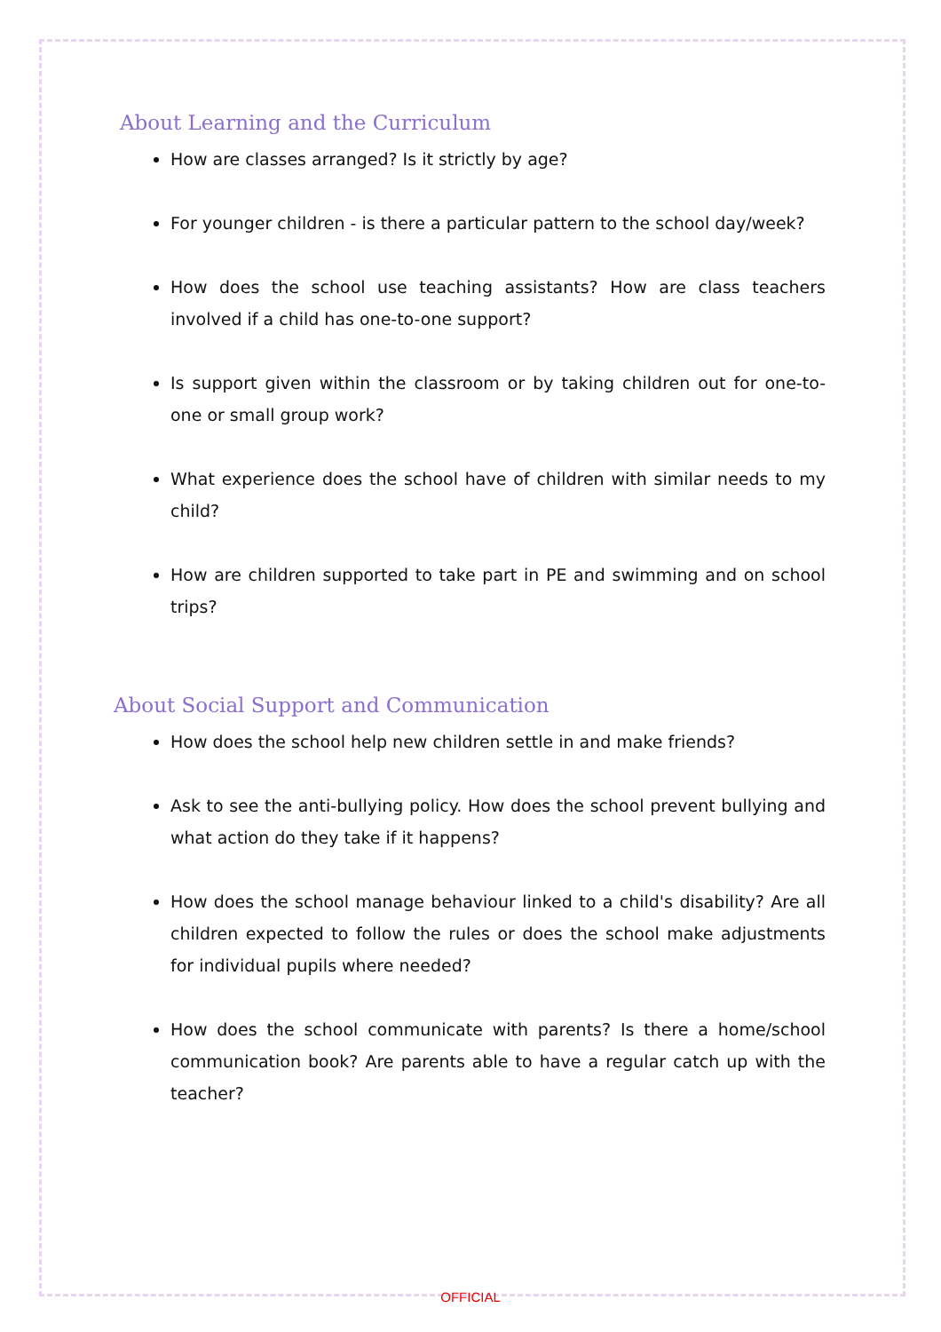About Learning and the Curriculum
How are classes arranged? Is it strictly by age?
For younger children - is there a particular pattern to the school day/week?
How does the school use teaching assistants? How are class teachers involved if a child has one-to-one support?
Is support given within the classroom or by taking children out for one-to-one or small group work?
What experience does the school have of children with similar needs to my child?
How are children supported to take part in PE and swimming and on school trips?
About Social Support and Communication
How does the school help new children settle in and make friends?
Ask to see the anti-bullying policy. How does the school prevent bullying and what action do they take if it happens?
How does the school manage behaviour linked to a child's disability? Are all children expected to follow the rules or does the school make adjustments for individual pupils where needed?
How does the school communicate with parents? Is there a home/school communication book? Are parents able to have a regular catch up with the teacher?
OFFICIAL